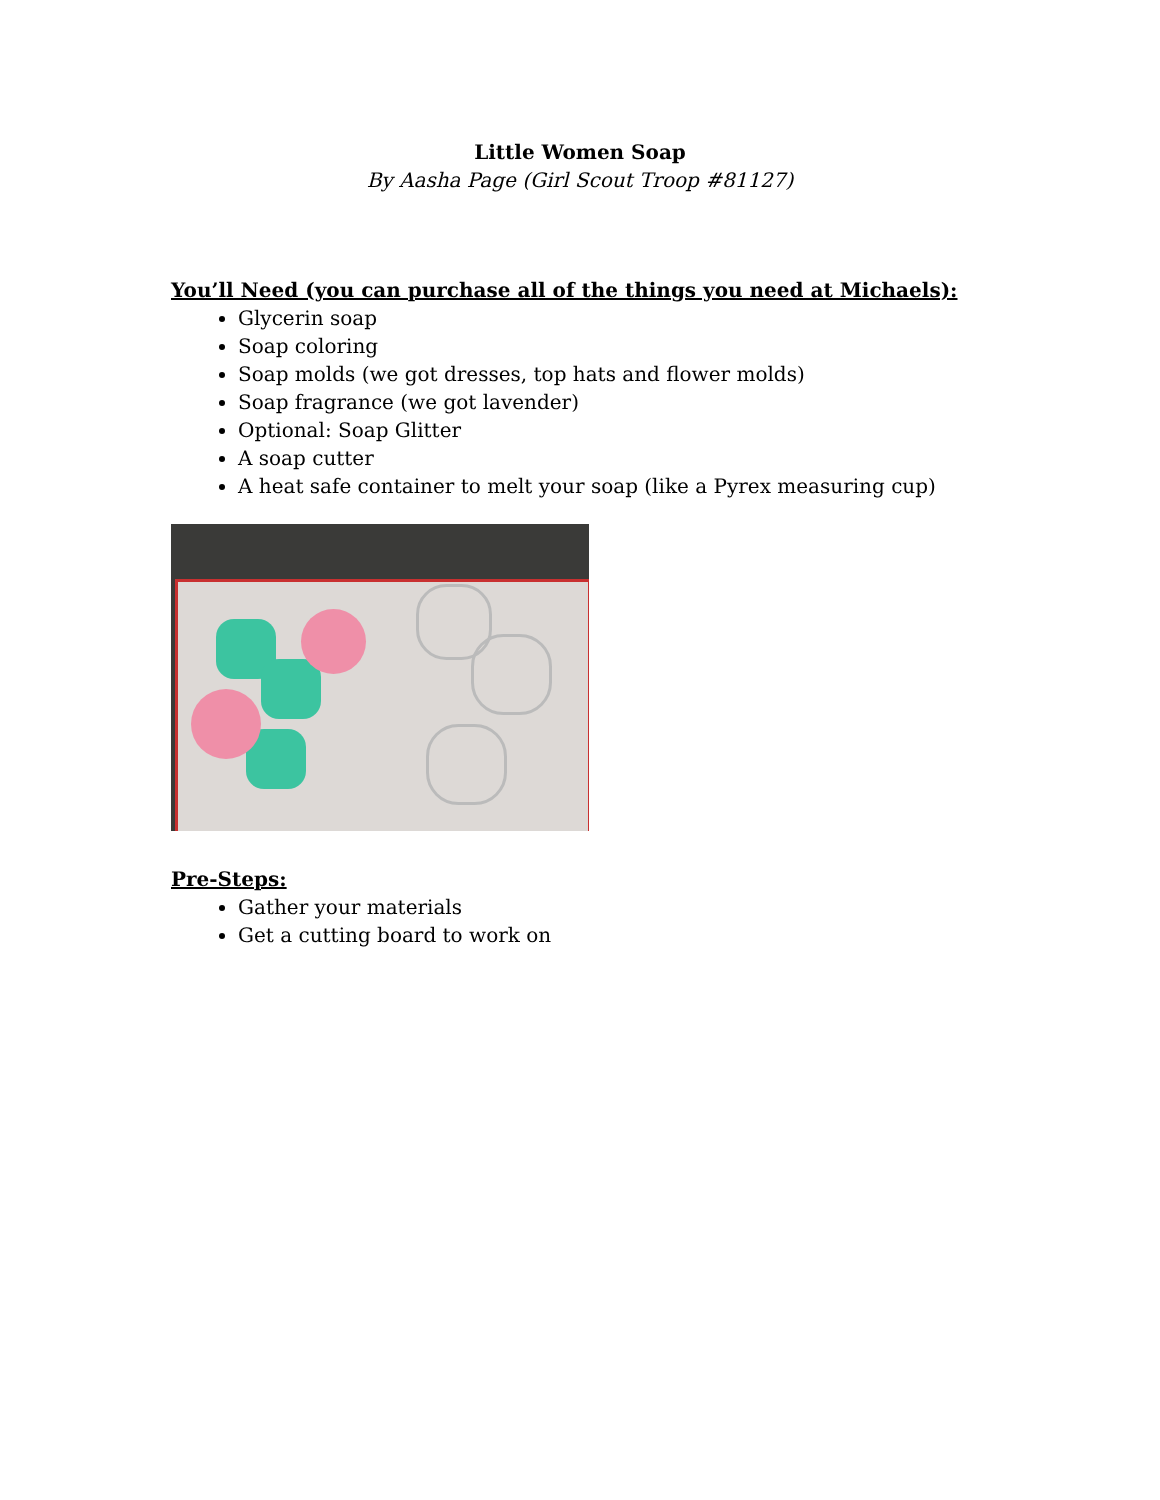Little Women Soap
By Aasha Page (Girl Scout Troop #81127)
You’ll Need (you can purchase all of the things you need at Michaels):
Glycerin soap
Soap coloring
Soap molds (we got dresses, top hats and flower molds)
Soap fragrance (we got lavender)
Optional: Soap Glitter
A soap cutter
A heat safe container to melt your soap (like a Pyrex measuring cup)
Pre-Steps:
Gather your materials
Get a cutting board to work on